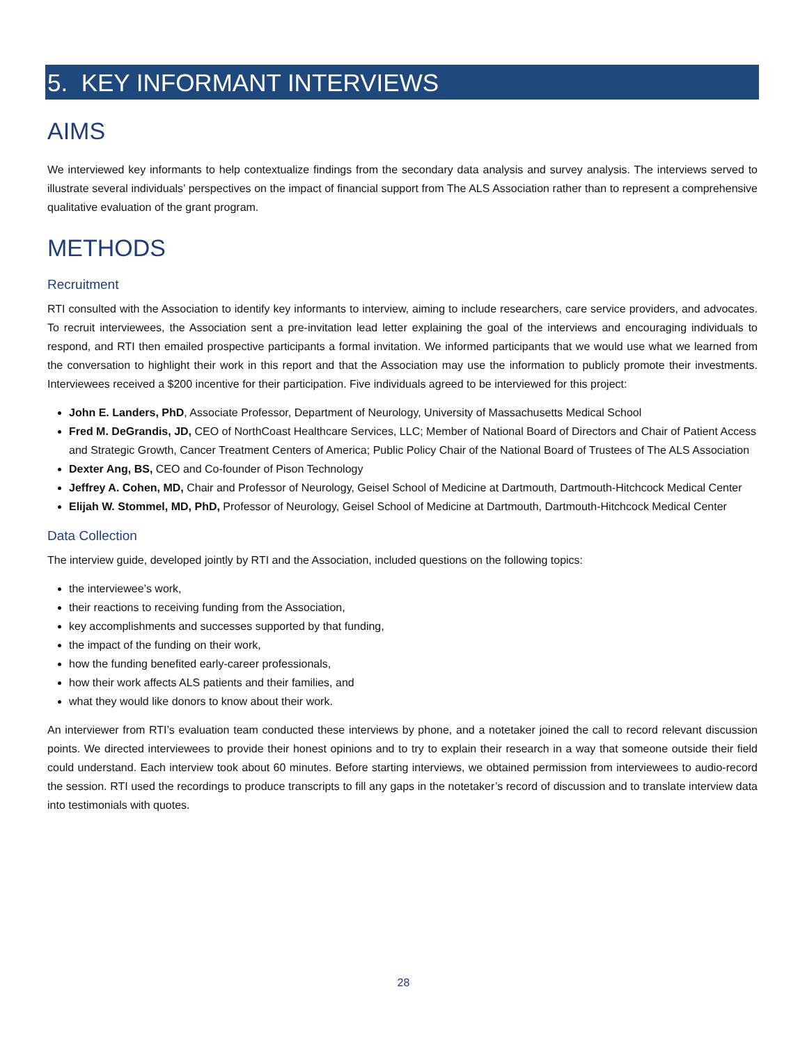5. KEY INFORMANT INTERVIEWS
AIMS
We interviewed key informants to help contextualize findings from the secondary data analysis and survey analysis. The interviews served to illustrate several individuals’ perspectives on the impact of financial support from The ALS Association rather than to represent a comprehensive qualitative evaluation of the grant program.
METHODS
Recruitment
RTI consulted with the Association to identify key informants to interview, aiming to include researchers, care service providers, and advocates. To recruit interviewees, the Association sent a pre-invitation lead letter explaining the goal of the interviews and encouraging individuals to respond, and RTI then emailed prospective participants a formal invitation. We informed participants that we would use what we learned from the conversation to highlight their work in this report and that the Association may use the information to publicly promote their investments. Interviewees received a $200 incentive for their participation. Five individuals agreed to be interviewed for this project:
John E. Landers, PhD, Associate Professor, Department of Neurology, University of Massachusetts Medical School
Fred M. DeGrandis, JD, CEO of NorthCoast Healthcare Services, LLC; Member of National Board of Directors and Chair of Patient Access and Strategic Growth, Cancer Treatment Centers of America; Public Policy Chair of the National Board of Trustees of The ALS Association
Dexter Ang, BS, CEO and Co-founder of Pison Technology
Jeffrey A. Cohen, MD, Chair and Professor of Neurology, Geisel School of Medicine at Dartmouth, Dartmouth-Hitchcock Medical Center
Elijah W. Stommel, MD, PhD, Professor of Neurology, Geisel School of Medicine at Dartmouth, Dartmouth-Hitchcock Medical Center
Data Collection
The interview guide, developed jointly by RTI and the Association, included questions on the following topics:
the interviewee’s work,
their reactions to receiving funding from the Association,
key accomplishments and successes supported by that funding,
the impact of the funding on their work,
how the funding benefited early-career professionals,
how their work affects ALS patients and their families, and
what they would like donors to know about their work.
An interviewer from RTI’s evaluation team conducted these interviews by phone, and a notetaker joined the call to record relevant discussion points. We directed interviewees to provide their honest opinions and to try to explain their research in a way that someone outside their field could understand. Each interview took about 60 minutes. Before starting interviews, we obtained permission from interviewees to audio-record the session. RTI used the recordings to produce transcripts to fill any gaps in the notetaker’s record of discussion and to translate interview data into testimonials with quotes.
28